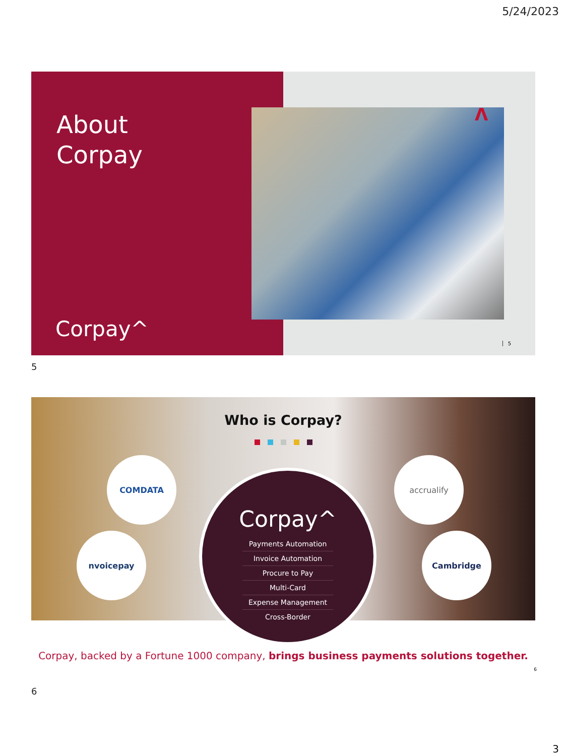5/24/2023
About
Corpay
Corpay^
Λ
5
5
Who is Corpay?
COMDATA
nvoicepay
accrualify
Cambridge
Corpay^
Payments Automation
Invoice Automation
Procure to Pay
Multi-Card
Expense Management
Cross-Border
Corpay, backed by a Fortune 1000 company, brings business payments solutions together.
6
6
3